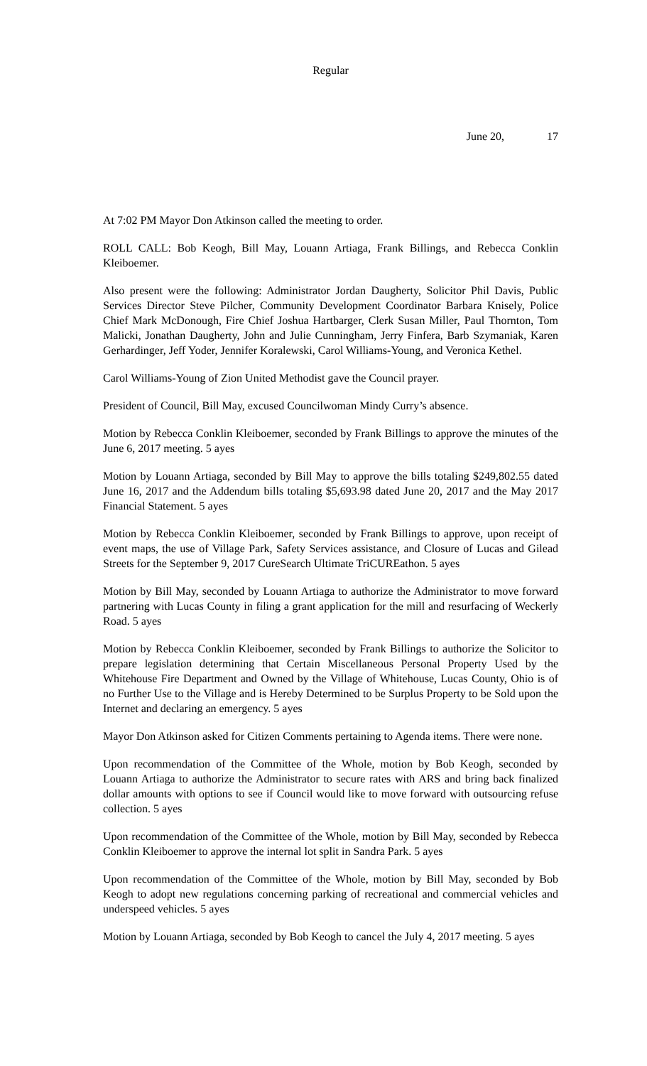Regular
June 20, 17
At 7:02 PM Mayor Don Atkinson called the meeting to order.
ROLL CALL: Bob Keogh, Bill May, Louann Artiaga, Frank Billings, and Rebecca Conklin Kleiboemer.
Also present were the following: Administrator Jordan Daugherty, Solicitor Phil Davis, Public Services Director Steve Pilcher, Community Development Coordinator Barbara Knisely, Police Chief Mark McDonough, Fire Chief Joshua Hartbarger, Clerk Susan Miller, Paul Thornton, Tom Malicki, Jonathan Daugherty, John and Julie Cunningham, Jerry Finfera, Barb Szymaniak, Karen Gerhardinger, Jeff Yoder, Jennifer Koralewski, Carol Williams-Young, and Veronica Kethel.
Carol Williams-Young of Zion United Methodist gave the Council prayer.
President of Council, Bill May, excused Councilwoman Mindy Curry’s absence.
Motion by Rebecca Conklin Kleiboemer, seconded by Frank Billings to approve the minutes of the June 6, 2017 meeting. 5 ayes
Motion by Louann Artiaga, seconded by Bill May to approve the bills totaling $249,802.55 dated June 16, 2017 and the Addendum bills totaling $5,693.98 dated June 20, 2017 and the May 2017 Financial Statement. 5 ayes
Motion by Rebecca Conklin Kleiboemer, seconded by Frank Billings to approve, upon receipt of event maps, the use of Village Park, Safety Services assistance, and Closure of Lucas and Gilead Streets for the September 9, 2017 CureSearch Ultimate TriCUREathon. 5 ayes
Motion by Bill May, seconded by Louann Artiaga to authorize the Administrator to move forward partnering with Lucas County in filing a grant application for the mill and resurfacing of Weckerly Road. 5 ayes
Motion by Rebecca Conklin Kleiboemer, seconded by Frank Billings to authorize the Solicitor to prepare legislation determining that Certain Miscellaneous Personal Property Used by the Whitehouse Fire Department and Owned by the Village of Whitehouse, Lucas County, Ohio is of no Further Use to the Village and is Hereby Determined to be Surplus Property to be Sold upon the Internet and declaring an emergency. 5 ayes
Mayor Don Atkinson asked for Citizen Comments pertaining to Agenda items. There were none.
Upon recommendation of the Committee of the Whole, motion by Bob Keogh, seconded by Louann Artiaga to authorize the Administrator to secure rates with ARS and bring back finalized dollar amounts with options to see if Council would like to move forward with outsourcing refuse collection. 5 ayes
Upon recommendation of the Committee of the Whole, motion by Bill May, seconded by Rebecca Conklin Kleiboemer to approve the internal lot split in Sandra Park. 5 ayes
Upon recommendation of the Committee of the Whole, motion by Bill May, seconded by Bob Keogh to adopt new regulations concerning parking of recreational and commercial vehicles and underspeed vehicles. 5 ayes
Motion by Louann Artiaga, seconded by Bob Keogh to cancel the July 4, 2017 meeting. 5 ayes